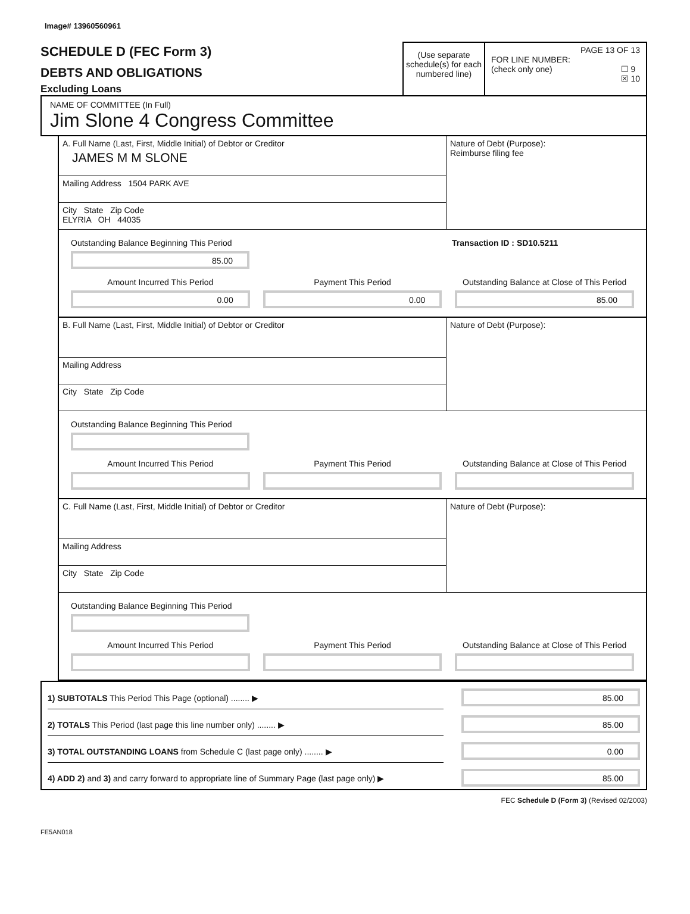Image# 13960560961
SCHEDULE D (FEC Form 3)
DEBTS AND OBLIGATIONS
Excluding Loans
(Use separate schedule(s) for each numbered line)
PAGE 13 OF 13
FOR LINE NUMBER:
(check only one) ☐ 9
☒ 10
NAME OF COMMITTEE (In Full)
Jim Slone 4 Congress Committee
A. Full Name (Last, First, Middle Initial) of Debtor or Creditor
JAMES M M SLONE
Mailing Address 1504 PARK AVE
City State Zip Code
ELYRIA OH 44035
Nature of Debt (Purpose):
Reimburse filing fee
Outstanding Balance Beginning This Period
85.00
Transaction ID : SD10.5211
Amount Incurred This Period
0.00
Payment This Period
0.00
Outstanding Balance at Close of This Period
85.00
B. Full Name (Last, First, Middle Initial) of Debtor or Creditor
Mailing Address
City State Zip Code
Nature of Debt (Purpose):
Outstanding Balance Beginning This Period
Amount Incurred This Period Payment This Period Outstanding Balance at Close of This Period
C. Full Name (Last, First, Middle Initial) of Debtor or Creditor
Mailing Address
City State Zip Code
Nature of Debt (Purpose):
Outstanding Balance Beginning This Period
Amount Incurred This Period Payment This Period Outstanding Balance at Close of This Period
1) SUBTOTALS This Period This Page (optional) ........ ▶
85.00
2) TOTALS This Period (last page this line number only) ........ ▶
85.00
3) TOTAL OUTSTANDING LOANS from Schedule C (last page only) ........ ▶
0.00
4) ADD 2) and 3) and carry forward to appropriate line of Summary Page (last page only) ▶
85.00
FEC Schedule D (Form 3) (Revised 02/2003)
FE5AN018